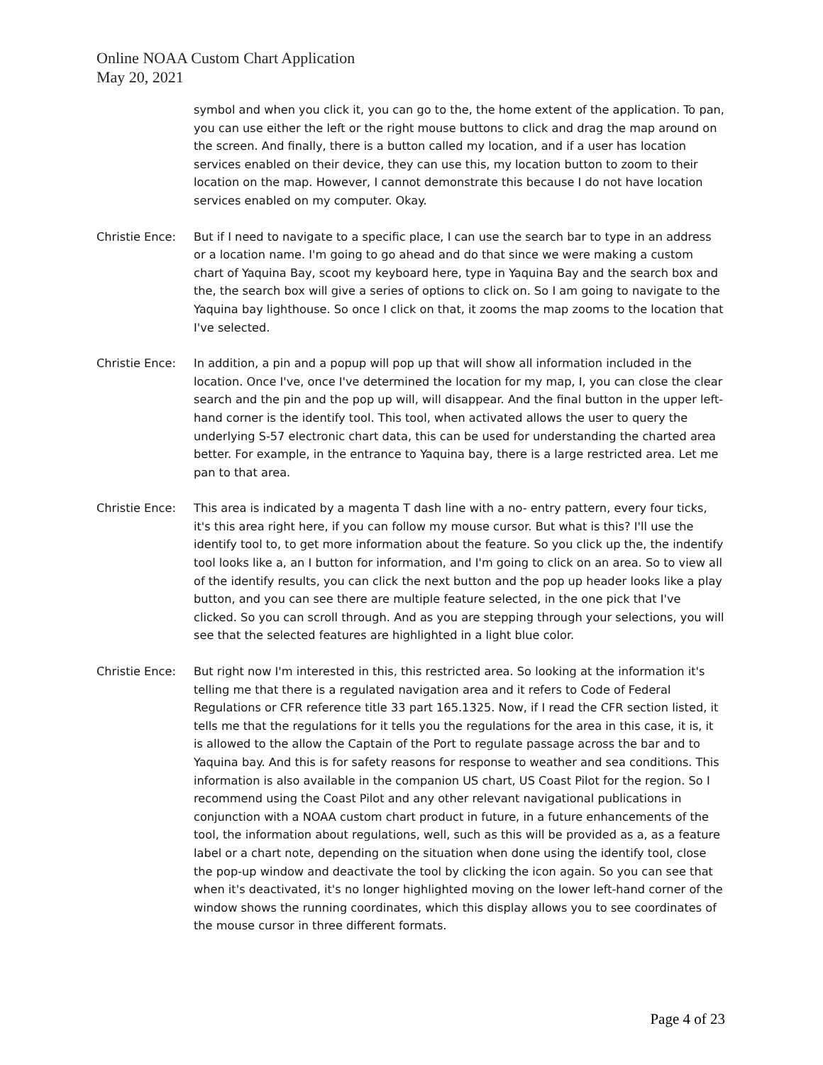Online NOAA Custom Chart Application
May 20, 2021
symbol and when you click it, you can go to the, the home extent of the application. To pan, you can use either the left or the right mouse buttons to click and drag the map around on the screen. And finally, there is a button called my location, and if a user has location services enabled on their device, they can use this, my location button to zoom to their location on the map. However, I cannot demonstrate this because I do not have location services enabled on my computer. Okay.
Christie Ence: But if I need to navigate to a specific place, I can use the search bar to type in an address or a location name. I'm going to go ahead and do that since we were making a custom chart of Yaquina Bay, scoot my keyboard here, type in Yaquina Bay and the search box and the, the search box will give a series of options to click on. So I am going to navigate to the Yaquina bay lighthouse. So once I click on that, it zooms the map zooms to the location that I've selected.
Christie Ence: In addition, a pin and a popup will pop up that will show all information included in the location. Once I've, once I've determined the location for my map, I, you can close the clear search and the pin and the pop up will, will disappear. And the final button in the upper left-hand corner is the identify tool. This tool, when activated allows the user to query the underlying S-57 electronic chart data, this can be used for understanding the charted area better. For example, in the entrance to Yaquina bay, there is a large restricted area. Let me pan to that area.
Christie Ence: This area is indicated by a magenta T dash line with a no- entry pattern, every four ticks, it's this area right here, if you can follow my mouse cursor. But what is this? I'll use the identify tool to, to get more information about the feature. So you click up the, the indentify tool looks like a, an I button for information, and I'm going to click on an area. So to view all of the identify results, you can click the next button and the pop up header looks like a play button, and you can see there are multiple feature selected, in the one pick that I've clicked. So you can scroll through. And as you are stepping through your selections, you will see that the selected features are highlighted in a light blue color.
Christie Ence: But right now I'm interested in this, this restricted area. So looking at the information it's telling me that there is a regulated navigation area and it refers to Code of Federal Regulations or CFR reference title 33 part 165.1325. Now, if I read the CFR section listed, it tells me that the regulations for it tells you the regulations for the area in this case, it is, it is allowed to the allow the Captain of the Port to regulate passage across the bar and to Yaquina bay. And this is for safety reasons for response to weather and sea conditions. This information is also available in the companion US chart, US Coast Pilot for the region. So I recommend using the Coast Pilot and any other relevant navigational publications in conjunction with a NOAA custom chart product in future, in a future enhancements of the tool, the information about regulations, well, such as this will be provided as a, as a feature label or a chart note, depending on the situation when done using the identify tool, close the pop-up window and deactivate the tool by clicking the icon again. So you can see that when it's deactivated, it's no longer highlighted moving on the lower left-hand corner of the window shows the running coordinates, which this display allows you to see coordinates of the mouse cursor in three different formats.
Page 4 of 23